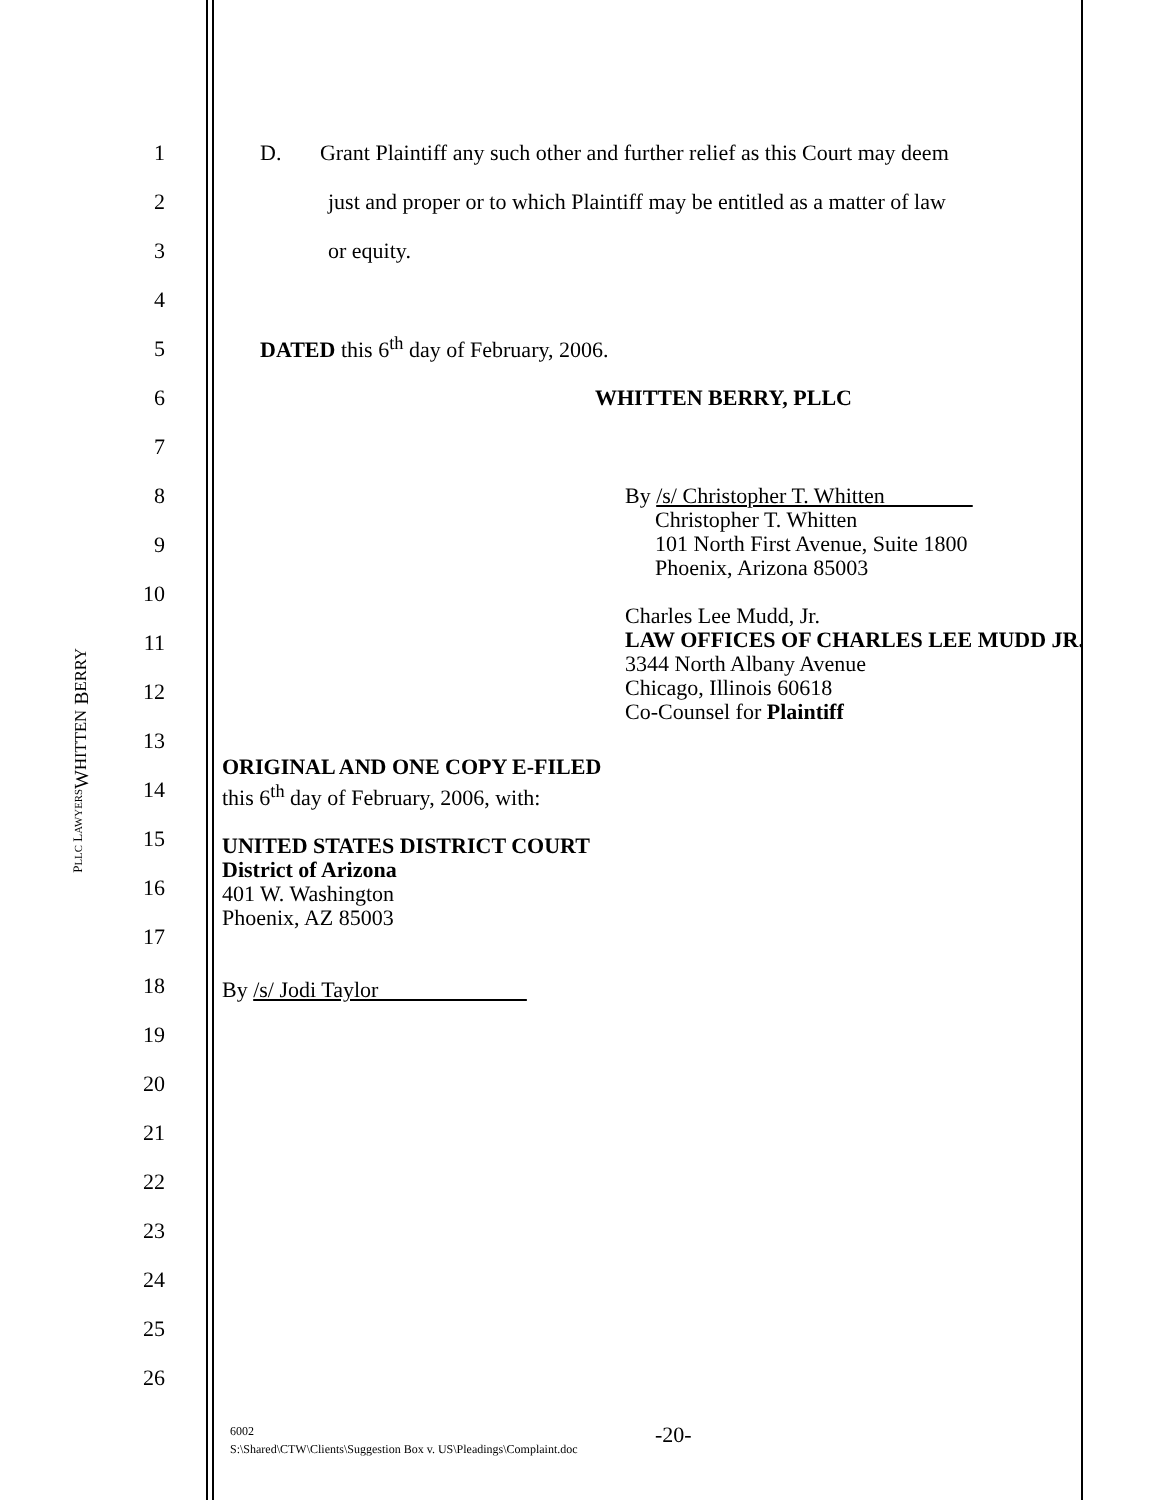WHITTEN BERRY
PLLC LAWYERS
1
D. Grant Plaintiff any such other and further relief as this Court may deem
2
just and proper or to which Plaintiff may be entitled as a matter of law
3 or equity.
4
5
DATED this 6<sup>th</sup> day of February, 2006.
6 WHITTEN BERRY, PLLC
7
8
9
10
11
12
13
14
15
16
17
18
19
20
21
22
23
24
25
26
By /s/ Christopher T. Whitten
Christopher T. Whitten
101 North First Avenue, Suite 1800
Phoenix, Arizona 85003
Charles Lee Mudd, Jr.
LAW OFFICES OF CHARLES LEE MUDD JR.
3344 North Albany Avenue
Chicago, Illinois 60618
Co-Counsel for Plaintiff
ORIGINAL AND ONE COPY E-FILED
this 6<sup>th</sup> day of February, 2006, with:
UNITED STATES DISTRICT COURT
District of Arizona
401 W. Washington
Phoenix, AZ 85003
By /s/ Jodi Taylor
6002
S:\Shared\CTW\Clients\Suggestion Box v. US\Pleadings\Complaint.doc
-20-